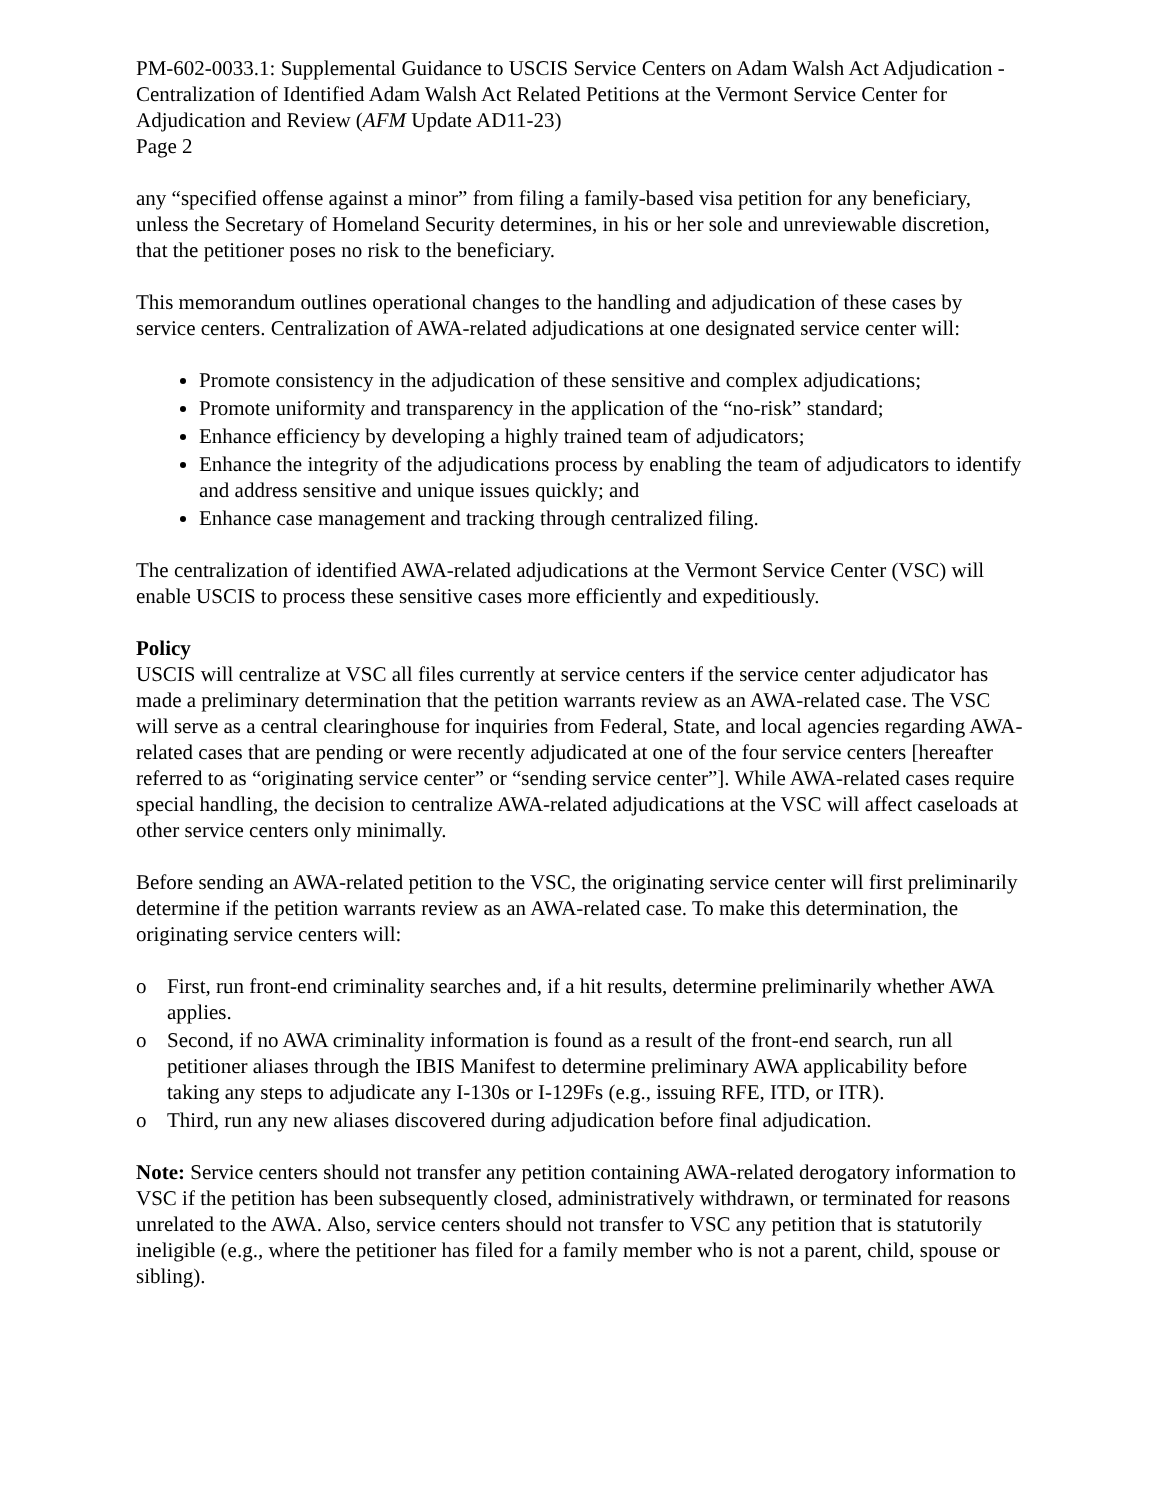PM-602-0033.1: Supplemental Guidance to USCIS Service Centers on Adam Walsh Act Adjudication - Centralization of Identified Adam Walsh Act Related Petitions at the Vermont Service Center for Adjudication and Review (AFM Update AD11-23)
Page 2
any “specified offense against a minor” from filing a family-based visa petition for any beneficiary, unless the Secretary of Homeland Security determines, in his or her sole and unreviewable discretion, that the petitioner poses no risk to the beneficiary.
This memorandum outlines operational changes to the handling and adjudication of these cases by service centers. Centralization of AWA-related adjudications at one designated service center will:
Promote consistency in the adjudication of these sensitive and complex adjudications;
Promote uniformity and transparency in the application of the “no-risk” standard;
Enhance efficiency by developing a highly trained team of adjudicators;
Enhance the integrity of the adjudications process by enabling the team of adjudicators to identify and address sensitive and unique issues quickly; and
Enhance case management and tracking through centralized filing.
The centralization of identified AWA-related adjudications at the Vermont Service Center (VSC) will enable USCIS to process these sensitive cases more efficiently and expeditiously.
Policy
USCIS will centralize at VSC all files currently at service centers if the service center adjudicator has made a preliminary determination that the petition warrants review as an AWA-related case. The VSC will serve as a central clearinghouse for inquiries from Federal, State, and local agencies regarding AWA-related cases that are pending or were recently adjudicated at one of the four service centers [hereafter referred to as “originating service center” or “sending service center”]. While AWA-related cases require special handling, the decision to centralize AWA-related adjudications at the VSC will affect caseloads at other service centers only minimally.
Before sending an AWA-related petition to the VSC, the originating service center will first preliminarily determine if the petition warrants review as an AWA-related case. To make this determination, the originating service centers will:
o First, run front-end criminality searches and, if a hit results, determine preliminarily whether AWA applies.
o Second, if no AWA criminality information is found as a result of the front-end search, run all petitioner aliases through the IBIS Manifest to determine preliminary AWA applicability before taking any steps to adjudicate any I-130s or I-129Fs (e.g., issuing RFE, ITD, or ITR).
o Third, run any new aliases discovered during adjudication before final adjudication.
Note: Service centers should not transfer any petition containing AWA-related derogatory information to VSC if the petition has been subsequently closed, administratively withdrawn, or terminated for reasons unrelated to the AWA. Also, service centers should not transfer to VSC any petition that is statutorily ineligible (e.g., where the petitioner has filed for a family member who is not a parent, child, spouse or sibling).